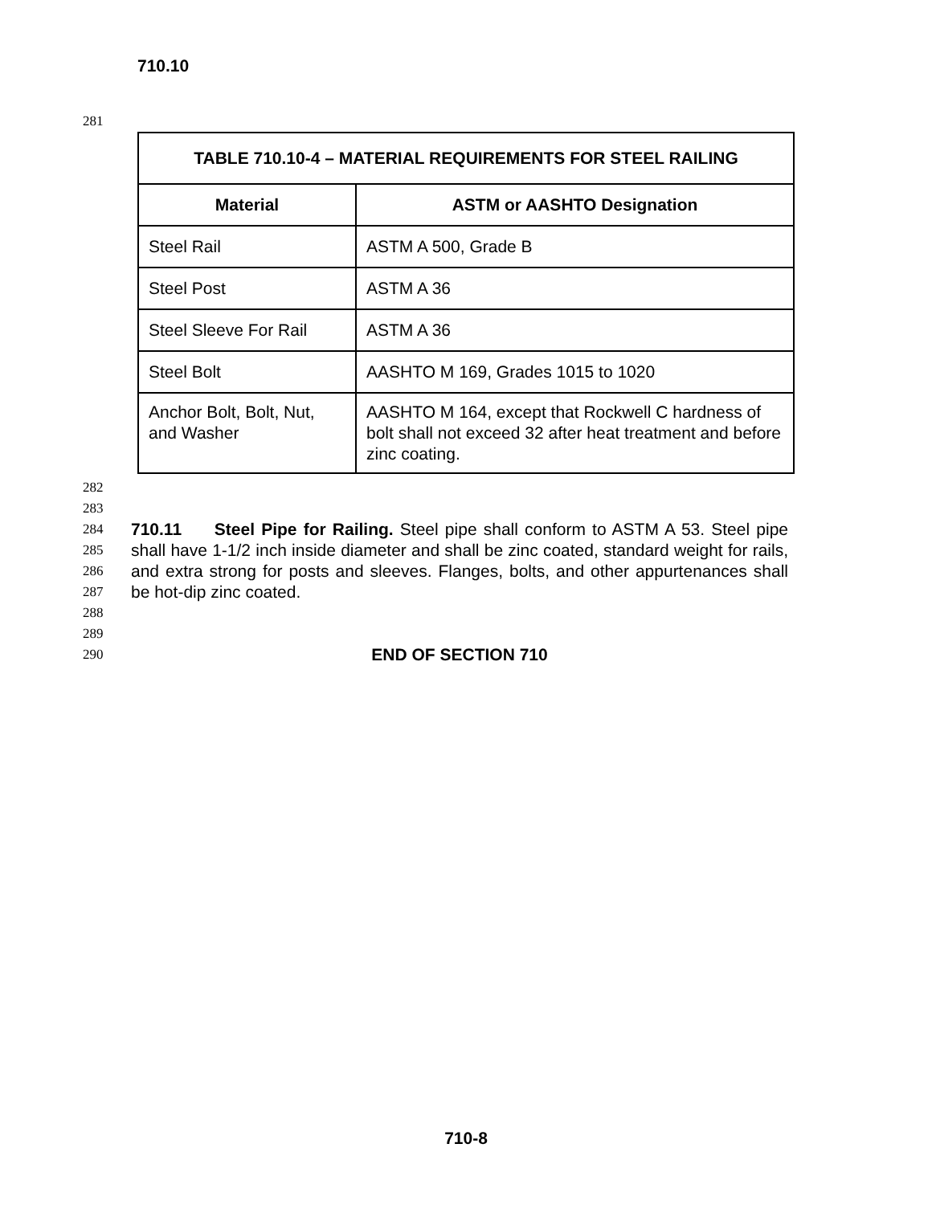710.10
281
| TABLE 710.10-4 – MATERIAL REQUIREMENTS FOR STEEL RAILING | |
| --- | --- |
| Material | ASTM or AASHTO Designation |
| Steel Rail | ASTM A 500, Grade B |
| Steel Post | ASTM A 36 |
| Steel Sleeve For Rail | ASTM A 36 |
| Steel Bolt | AASHTO M 169, Grades 1015 to 1020 |
| Anchor Bolt, Bolt, Nut, and Washer | AASHTO M 164, except that Rockwell C hardness of bolt shall not exceed 32 after heat treatment and before zinc coating. |
282
283
284
285
286
287
710.11 Steel Pipe for Railing. Steel pipe shall conform to ASTM A 53. Steel pipe shall have 1-1/2 inch inside diameter and shall be zinc coated, standard weight for rails, and extra strong for posts and sleeves. Flanges, bolts, and other appurtenances shall be hot-dip zinc coated.
288
289
290
END OF SECTION 710
710-8